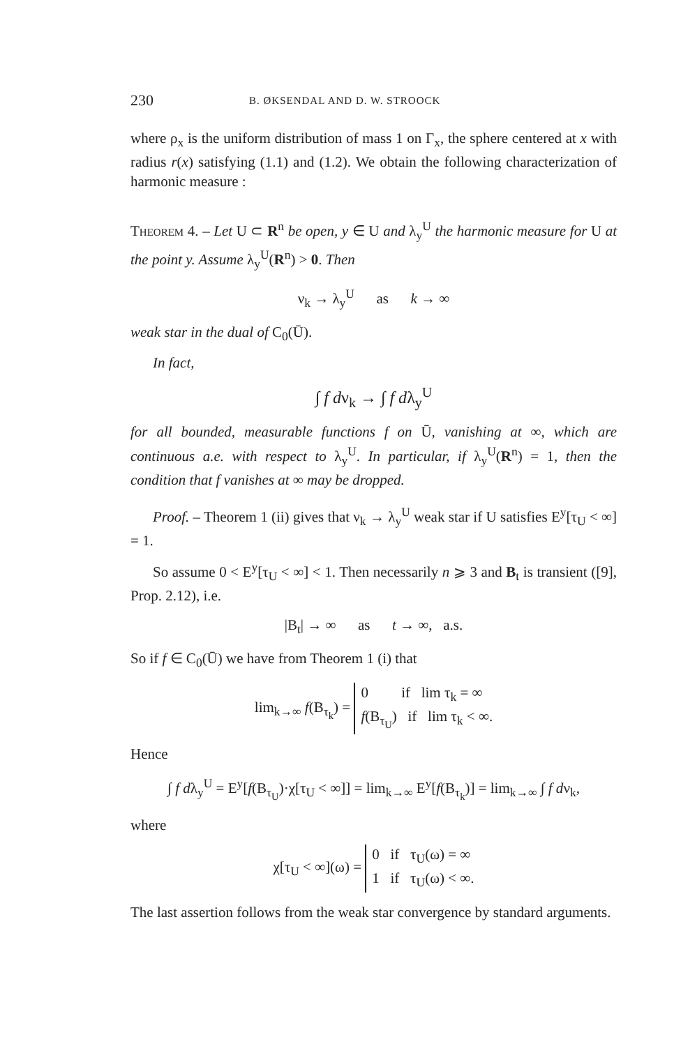230 B. ØKSENDAL AND D. W. STROOCK
where ρ<sub>x</sub> is the uniform distribution of mass 1 on Γ<sub>x</sub>, the sphere centered at x with radius r(x) satisfying (1.1) and (1.2). We obtain the following characterization of harmonic measure :
Theorem 4. – Let U ⊂ R<sup>n</sup> be open, y ∈ U and λ<sub>y</sub><sup>U</sup> the harmonic measure for U at the point y. Assume λ<sub>y</sub><sup>U</sup>(R<sup>n</sup>) > 0. Then
ν<sub>k</sub> → λ<sub>y</sub><sup>U</sup> as k → ∞
weak star in the dual of C<sub>0</sub>(Ū).
In fact,
∫ f dν<sub>k</sub> → ∫ f dλ<sub>y</sub><sup>U</sup>
for all bounded, measurable functions f on Ū, vanishing at ∞, which are continuous a.e. with respect to λ<sub>y</sub><sup>U</sup>. In particular, if λ<sub>y</sub><sup>U</sup>(R<sup>n</sup>) = 1, then the condition that f vanishes at ∞ may be dropped.
Proof. – Theorem 1 (ii) gives that ν<sub>k</sub> → λ<sub>y</sub><sup>U</sup> weak star if U satisfies E<sup>y</sup>[τ<sub>U</sub> < ∞] = 1.
So assume 0 < E<sup>y</sup>[τ<sub>U</sub> < ∞] < 1. Then necessarily n ⩾ 3 and B<sub>t</sub> is transient ([9], Prop. 2.12), i.e.
|B<sub>t</sub>| → ∞ as t → ∞, a.s.
So if f ∈ C<sub>0</sub>(Ū) we have from Theorem 1 (i) that
lim<sub>k→∞</sub> f(B<sub>τ<sub>k</sub></sub>) = 0 if lim τ<sub>k</sub> = ∞
f(B<sub>τ<sub>U</sub></sub>) if lim τ<sub>k</sub> < ∞.
Hence
∫ f dλ<sub>y</sub><sup>U</sup> = E<sup>y</sup>[f(B<sub>τ<sub>U</sub></sub>)·χ[τ<sub>U</sub> < ∞]] = lim<sub>k→∞</sub> E<sup>y</sup>[f(B<sub>τ<sub>k</sub></sub>)] = lim<sub>k→∞</sub> ∫ f dν<sub>k</sub>,
where
χ[τ<sub>U</sub> < ∞](ω) = 0 if τ<sub>U</sub>(ω) = ∞
1 if τ<sub>U</sub>(ω) < ∞.
The last assertion follows from the weak star convergence by standard arguments.